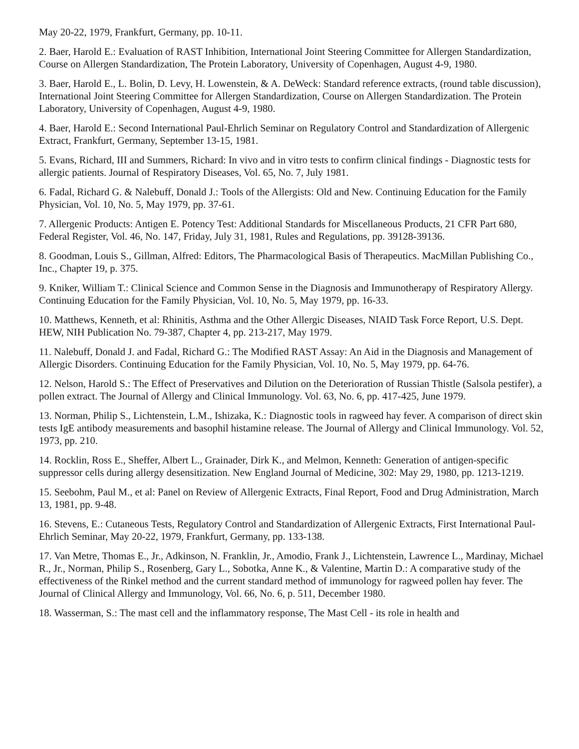May 20-22, 1979, Frankfurt, Germany, pp. 10-11.
2. Baer, Harold E.: Evaluation of RAST Inhibition, International Joint Steering Committee for Allergen Standardization, Course on Allergen Standardization, The Protein Laboratory, University of Copenhagen, August 4-9, 1980.
3. Baer, Harold E., L. Bolin, D. Levy, H. Lowenstein, & A. DeWeck: Standard reference extracts, (round table discussion), International Joint Steering Committee for Allergen Standardization, Course on Allergen Standardization. The Protein Laboratory, University of Copenhagen, August 4-9, 1980.
4. Baer, Harold E.: Second International Paul-Ehrlich Seminar on Regulatory Control and Standardization of Allergenic Extract, Frankfurt, Germany, September 13-15, 1981.
5. Evans, Richard, III and Summers, Richard: In vivo and in vitro tests to confirm clinical findings - Diagnostic tests for allergic patients. Journal of Respiratory Diseases, Vol. 65, No. 7, July 1981.
6. Fadal, Richard G. & Nalebuff, Donald J.: Tools of the Allergists: Old and New. Continuing Education for the Family Physician, Vol. 10, No. 5, May 1979, pp. 37-61.
7. Allergenic Products: Antigen E. Potency Test: Additional Standards for Miscellaneous Products, 21 CFR Part 680, Federal Register, Vol. 46, No. 147, Friday, July 31, 1981, Rules and Regulations, pp. 39128-39136.
8. Goodman, Louis S., Gillman, Alfred: Editors, The Pharmacological Basis of Therapeutics. MacMillan Publishing Co., Inc., Chapter 19, p. 375.
9. Kniker, William T.: Clinical Science and Common Sense in the Diagnosis and Immunotherapy of Respiratory Allergy. Continuing Education for the Family Physician, Vol. 10, No. 5, May 1979, pp. 16-33.
10. Matthews, Kenneth, et al: Rhinitis, Asthma and the Other Allergic Diseases, NIAID Task Force Report, U.S. Dept. HEW, NIH Publication No. 79-387, Chapter 4, pp. 213-217, May 1979.
11. Nalebuff, Donald J. and Fadal, Richard G.: The Modified RAST Assay: An Aid in the Diagnosis and Management of Allergic Disorders. Continuing Education for the Family Physician, Vol. 10, No. 5, May 1979, pp. 64-76.
12. Nelson, Harold S.: The Effect of Preservatives and Dilution on the Deterioration of Russian Thistle (Salsola pestifer), a pollen extract. The Journal of Allergy and Clinical Immunology. Vol. 63, No. 6, pp. 417-425, June 1979.
13. Norman, Philip S., Lichtenstein, L.M., Ishizaka, K.: Diagnostic tools in ragweed hay fever. A comparison of direct skin tests IgE antibody measurements and basophil histamine release. The Journal of Allergy and Clinical Immunology. Vol. 52, 1973, pp. 210.
14. Rocklin, Ross E., Sheffer, Albert L., Grainader, Dirk K., and Melmon, Kenneth: Generation of antigen-specific suppressor cells during allergy desensitization. New England Journal of Medicine, 302: May 29, 1980, pp. 1213-1219.
15. Seebohm, Paul M., et al: Panel on Review of Allergenic Extracts, Final Report, Food and Drug Administration, March 13, 1981, pp. 9-48.
16. Stevens, E.: Cutaneous Tests, Regulatory Control and Standardization of Allergenic Extracts, First International Paul-Ehrlich Seminar, May 20-22, 1979, Frankfurt, Germany, pp. 133-138.
17. Van Metre, Thomas E., Jr., Adkinson, N. Franklin, Jr., Amodio, Frank J., Lichtenstein, Lawrence L., Mardinay, Michael R., Jr., Norman, Philip S., Rosenberg, Gary L., Sobotka, Anne K., & Valentine, Martin D.: A comparative study of the effectiveness of the Rinkel method and the current standard method of immunology for ragweed pollen hay fever. The Journal of Clinical Allergy and Immunology, Vol. 66, No. 6, p. 511, December 1980.
18. Wasserman, S.: The mast cell and the inflammatory response, The Mast Cell - its role in health and